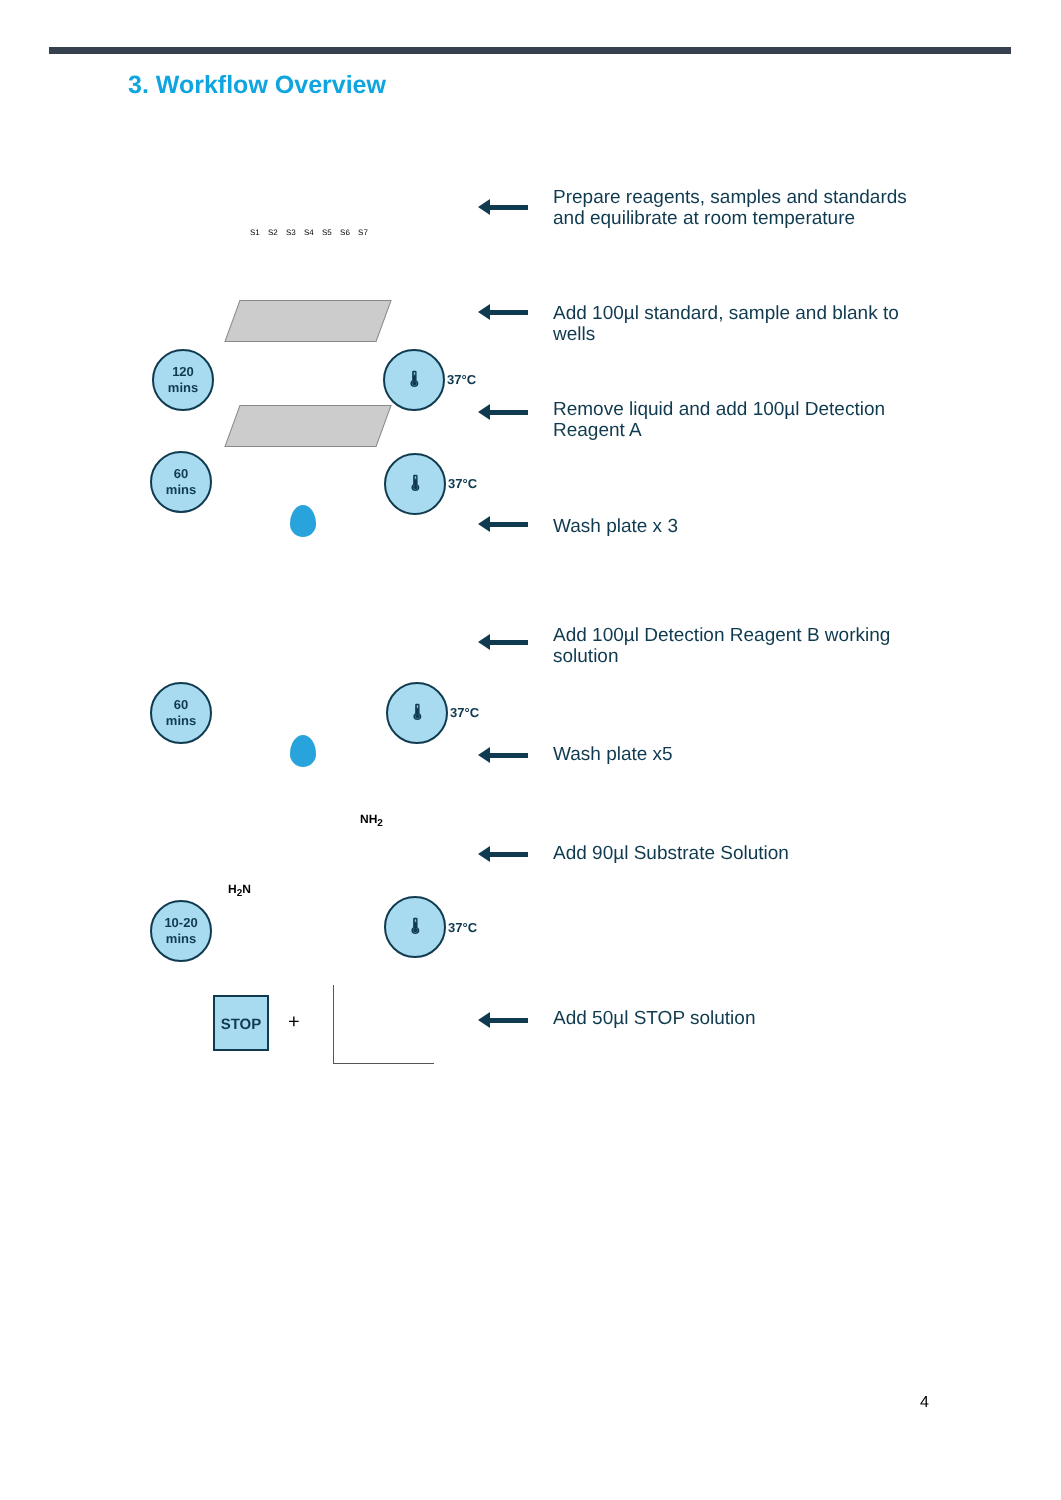3. Workflow Overview
S1 S2 S3 S4 S5 S6 S7
Prepare reagents, samples and standards and equilibrate at room temperature
Add 100µl standard, sample and blank to wells
Remove liquid and add 100µl Detection Reagent A
Wash plate x 3
Add 100µl Detection Reagent B working solution
Wash plate x5
Add 90µl Substrate Solution
Add 50µl STOP solution
120
mins
60
mins
60
mins
10-20
mins
🌡
37°C
🌡
37°C
🌡
37°C
🌡
37°C
NH<sub>2</sub>
H<sub>2</sub>N
STOP
+
4